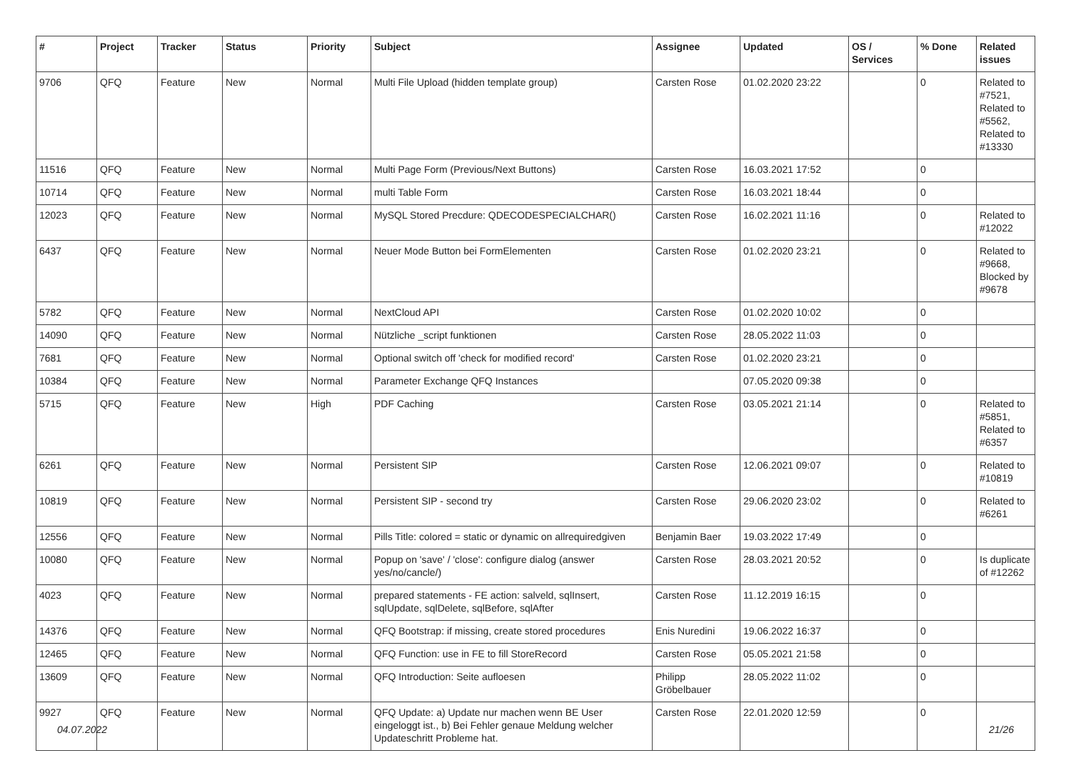| # | Project | Tracker | Status | Priority | Subject | Assignee | Updated | OS / Services | % Done | Related issues |
| --- | --- | --- | --- | --- | --- | --- | --- | --- | --- | --- |
| 9706 | QFQ | Feature | New | Normal | Multi File Upload (hidden template group) | Carsten Rose | 01.02.2020 23:22 | | 0 | Related to #7521, Related to #5562, Related to #13330 |
| 11516 | QFQ | Feature | New | Normal | Multi Page Form (Previous/Next Buttons) | Carsten Rose | 16.03.2021 17:52 | | 0 | |
| 10714 | QFQ | Feature | New | Normal | multi Table Form | Carsten Rose | 16.03.2021 18:44 | | 0 | |
| 12023 | QFQ | Feature | New | Normal | MySQL Stored Precdure: QDECODESPECIALCHAR() | Carsten Rose | 16.02.2021 11:16 | | 0 | Related to #12022 |
| 6437 | QFQ | Feature | New | Normal | Neuer Mode Button bei FormElementen | Carsten Rose | 01.02.2020 23:21 | | 0 | Related to #9668, Blocked by #9678 |
| 5782 | QFQ | Feature | New | Normal | NextCloud API | Carsten Rose | 01.02.2020 10:02 | | 0 | |
| 14090 | QFQ | Feature | New | Normal | Nützliche _script funktionen | Carsten Rose | 28.05.2022 11:03 | | 0 | |
| 7681 | QFQ | Feature | New | Normal | Optional switch off 'check for modified record' | Carsten Rose | 01.02.2020 23:21 | | 0 | |
| 10384 | QFQ | Feature | New | Normal | Parameter Exchange QFQ Instances | | 07.05.2020 09:38 | | 0 | |
| 5715 | QFQ | Feature | New | High | PDF Caching | Carsten Rose | 03.05.2021 21:14 | | 0 | Related to #5851, Related to #6357 |
| 6261 | QFQ | Feature | New | Normal | Persistent SIP | Carsten Rose | 12.06.2021 09:07 | | 0 | Related to #10819 |
| 10819 | QFQ | Feature | New | Normal | Persistent SIP - second try | Carsten Rose | 29.06.2020 23:02 | | 0 | Related to #6261 |
| 12556 | QFQ | Feature | New | Normal | Pills Title: colored = static or dynamic on allrequiredgiven | Benjamin Baer | 19.03.2022 17:49 | | 0 | |
| 10080 | QFQ | Feature | New | Normal | Popup on 'save' / 'close': configure dialog (answer yes/no/cancle/) | Carsten Rose | 28.03.2021 20:52 | | 0 | Is duplicate of #12262 |
| 4023 | QFQ | Feature | New | Normal | prepared statements - FE action: salveld, sqlInsert, sqlUpdate, sqlDelete, sqlBefore, sqlAfter | Carsten Rose | 11.12.2019 16:15 | | 0 | |
| 14376 | QFQ | Feature | New | Normal | QFQ Bootstrap: if missing, create stored procedures | Enis Nuredini | 19.06.2022 16:37 | | 0 | |
| 12465 | QFQ | Feature | New | Normal | QFQ Function: use in FE to fill StoreRecord | Carsten Rose | 05.05.2021 21:58 | | 0 | |
| 13609 | QFQ | Feature | New | Normal | QFQ Introduction: Seite aufloesen | Philipp Gröbelbauer | 28.05.2022 11:02 | | 0 | |
| 9927 | QFQ | Feature | New | Normal | QFQ Update: a) Update nur machen wenn BE User eingeloggt ist., b) Bei Fehler genaue Meldung welcher Updateschritt Probleme hat. | Carsten Rose | 22.01.2020 12:59 | | 0 | |
04.07.2022 21/26